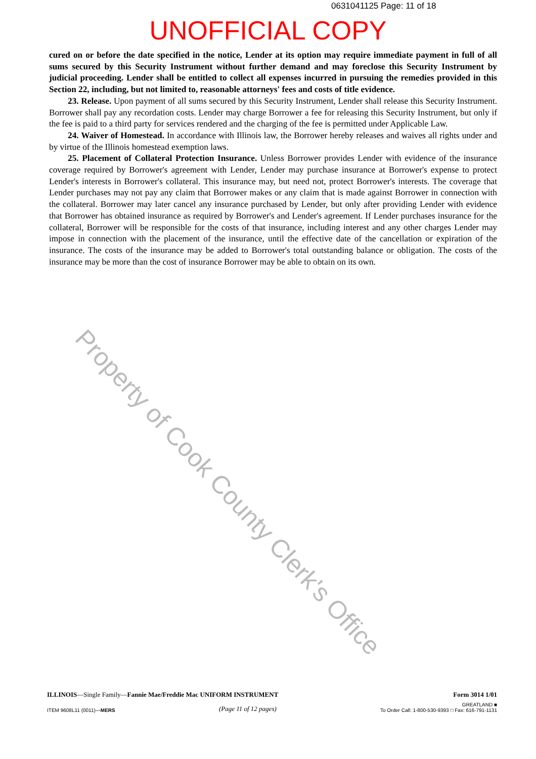Property of Cook County Clerk's Office
0631041125 Page: 11 of 18
UNOFFICIAL COPY
cured on or before the date specified in the notice, Lender at its option may require immediate payment in full of all sums secured by this Security Instrument without further demand and may foreclose this Security Instrument by judicial proceeding. Lender shall be entitled to collect all expenses incurred in pursuing the remedies provided in this Section 22, including, but not limited to, reasonable attorneys' fees and costs of title evidence.
23. Release. Upon payment of all sums secured by this Security Instrument, Lender shall release this Security Instrument. Borrower shall pay any recordation costs. Lender may charge Borrower a fee for releasing this Security Instrument, but only if the fee is paid to a third party for services rendered and the charging of the fee is permitted under Applicable Law.
24. Waiver of Homestead. In accordance with Illinois law, the Borrower hereby releases and waives all rights under and by virtue of the Illinois homestead exemption laws.
25. Placement of Collateral Protection Insurance. Unless Borrower provides Lender with evidence of the insurance coverage required by Borrower's agreement with Lender, Lender may purchase insurance at Borrower's expense to protect Lender's interests in Borrower's collateral. This insurance may, but need not, protect Borrower's interests. The coverage that Lender purchases may not pay any claim that Borrower makes or any claim that is made against Borrower in connection with the collateral. Borrower may later cancel any insurance purchased by Lender, but only after providing Lender with evidence that Borrower has obtained insurance as required by Borrower's and Lender's agreement. If Lender purchases insurance for the collateral, Borrower will be responsible for the costs of that insurance, including interest and any other charges Lender may impose in connection with the placement of the insurance, until the effective date of the cancellation or expiration of the insurance. The costs of the insurance may be added to Borrower's total outstanding balance or obligation. The costs of the insurance may be more than the cost of insurance Borrower may be able to obtain on its own.
ILLINOIS—Single Family—Fannie Mae/Freddie Mac UNIFORM INSTRUMENT Form 3014 1/01
ITEM 9608L11 (0011)—MERS (Page 11 of 12 pages) GREATLAND ■
To Order Call: 1-800-530-9393 □ Fax: 616-791-1131